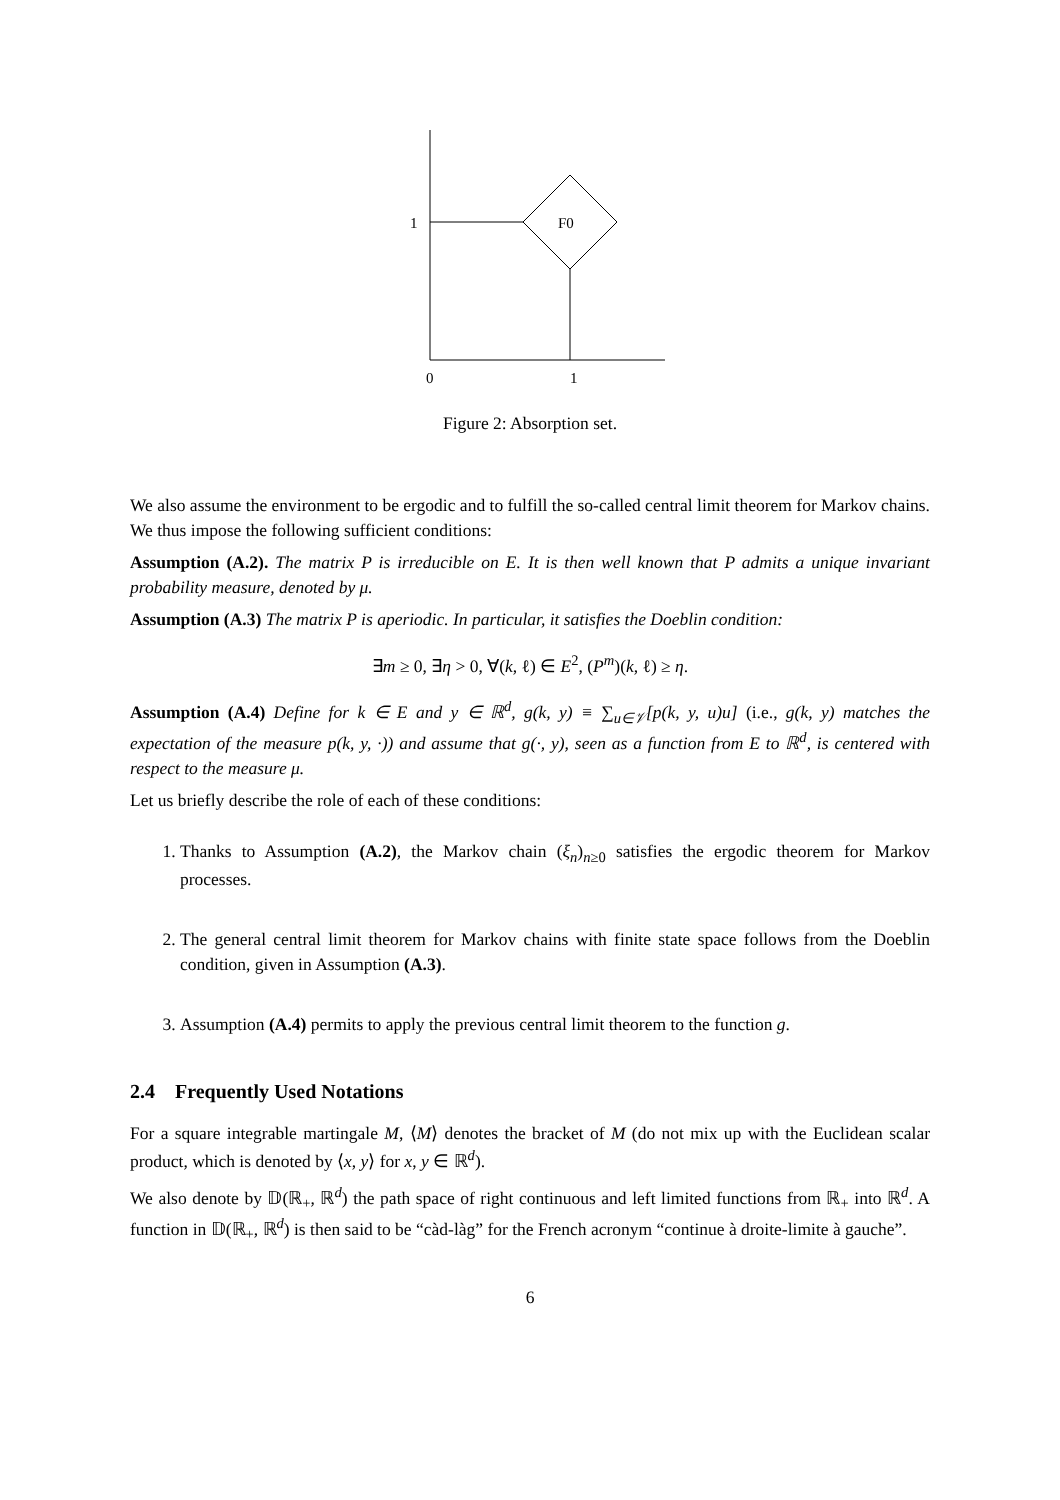1
F0
0
1
Figure 2: Absorption set.
We also assume the environment to be ergodic and to fulfill the so-called central limit theorem for Markov chains. We thus impose the following sufficient conditions:
Assumption (A.2). The matrix P is irreducible on E. It is then well known that P admits a unique invariant probability measure, denoted by μ.
Assumption (A.3) The matrix P is aperiodic. In particular, it satisfies the Doeblin condition:
∃m ≥ 0, ∃η > 0, ∀(k, ℓ) ∈ E<sup>2</sup>, (P<sup>m</sup>)(k, ℓ) ≥ η.
Assumption (A.4) Define for k ∈ E and y ∈ ℝ<sup>d</sup>, g(k, y) ≡ ∑<sub>u∈𝒱</sub>[p(k, y, u)u] (i.e., g(k, y) matches the expectation of the measure p(k, y, ·)) and assume that g(·, y), seen as a function from E to ℝ<sup>d</sup>, is centered with respect to the measure μ.
Let us briefly describe the role of each of these conditions:
1. Thanks to Assumption (A.2), the Markov chain (ξ<sub>n</sub>)<sub>n≥0</sub> satisfies the ergodic theorem for Markov processes.
2. The general central limit theorem for Markov chains with finite state space follows from the Doeblin condition, given in Assumption (A.3).
3. Assumption (A.4) permits to apply the previous central limit theorem to the function g.
2.4 Frequently Used Notations
For a square integrable martingale M, ⟨M⟩ denotes the bracket of M (do not mix up with the Euclidean scalar product, which is denoted by ⟨x, y⟩ for x, y ∈ ℝ<sup>d</sup>).
We also denote by 𝔻(ℝ<sub>+</sub>, ℝ<sup>d</sup>) the path space of right continuous and left limited functions from ℝ<sub>+</sub> into ℝ<sup>d</sup>. A function in 𝔻(ℝ<sub>+</sub>, ℝ<sup>d</sup>) is then said to be “càd-làg” for the French acronym “continue à droite-limite à gauche”.
6